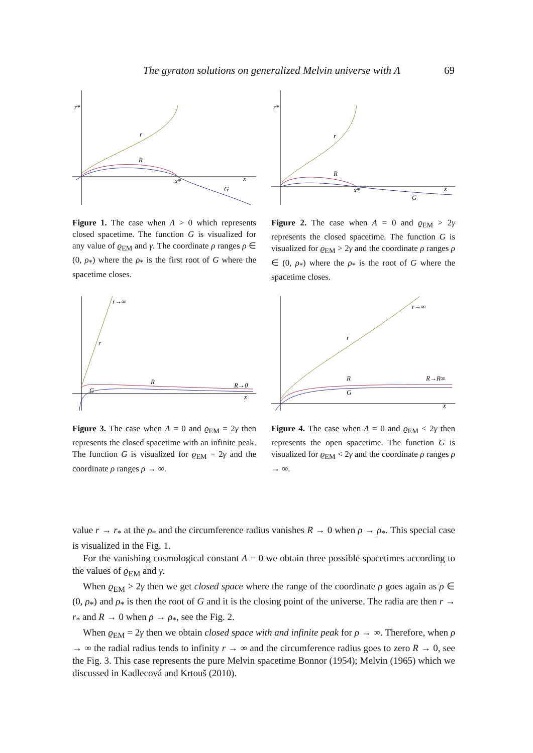The gyraton solutions on generalized Melvin universe with Λ 69
r*
r
R
x*
G
x
Figure 1. The case when Λ > 0 which represents closed spacetime. The function G is visualized for any value of ϱ<sub>EM</sub> and γ. The coordinate ρ ranges ρ ∈ (0, ρ<sub>*</sub>) where the ρ<sub>*</sub> is the first root of G where the spacetime closes.
r*
r
R
x*
G
x
Figure 2. The case when Λ = 0 and ϱ<sub>EM</sub> > 2γ represents the closed spacetime. The function G is visualized for ϱ<sub>EM</sub> > 2γ and the coordinate ρ ranges ρ ∈ (0, ρ<sub>*</sub>) where the ρ<sub>*</sub> is the root of G where the spacetime closes.
r→∞
r
R
G
R→0
x
Figure 3. The case when Λ = 0 and ϱ<sub>EM</sub> = 2γ then represents the closed spacetime with an infinite peak. The function G is visualized for ϱ<sub>EM</sub> = 2γ and the coordinate ρ ranges ρ → ∞.
r→∞
r
R
G
R→R∞
x
Figure 4. The case when Λ = 0 and ϱ<sub>EM</sub> < 2γ then represents the open spacetime. The function G is visualized for ϱ<sub>EM</sub> < 2γ and the coordinate ρ ranges ρ → ∞.
value r → r<sub>*</sub> at the ρ<sub>*</sub> and the circumference radius vanishes R → 0 when ρ → ρ<sub>*</sub>. This special case is visualized in the Fig. 1.
For the vanishing cosmological constant Λ = 0 we obtain three possible spacetimes according to the values of ϱ<sub>EM</sub> and γ.
When ϱ<sub>EM</sub> > 2γ then we get closed space where the range of the coordinate ρ goes again as ρ ∈ (0, ρ<sub>*</sub>) and ρ<sub>*</sub> is then the root of G and it is the closing point of the universe. The radia are then r → r<sub>*</sub> and R → 0 when ρ → ρ<sub>*</sub>, see the Fig. 2.
When ϱ<sub>EM</sub> = 2γ then we obtain closed space with and infinite peak for ρ → ∞. Therefore, when ρ → ∞ the radial radius tends to infinity r → ∞ and the circumference radius goes to zero R → 0, see the Fig. 3. This case represents the pure Melvin spacetime Bonnor (1954); Melvin (1965) which we discussed in Kadlecová and Krtouš (2010).